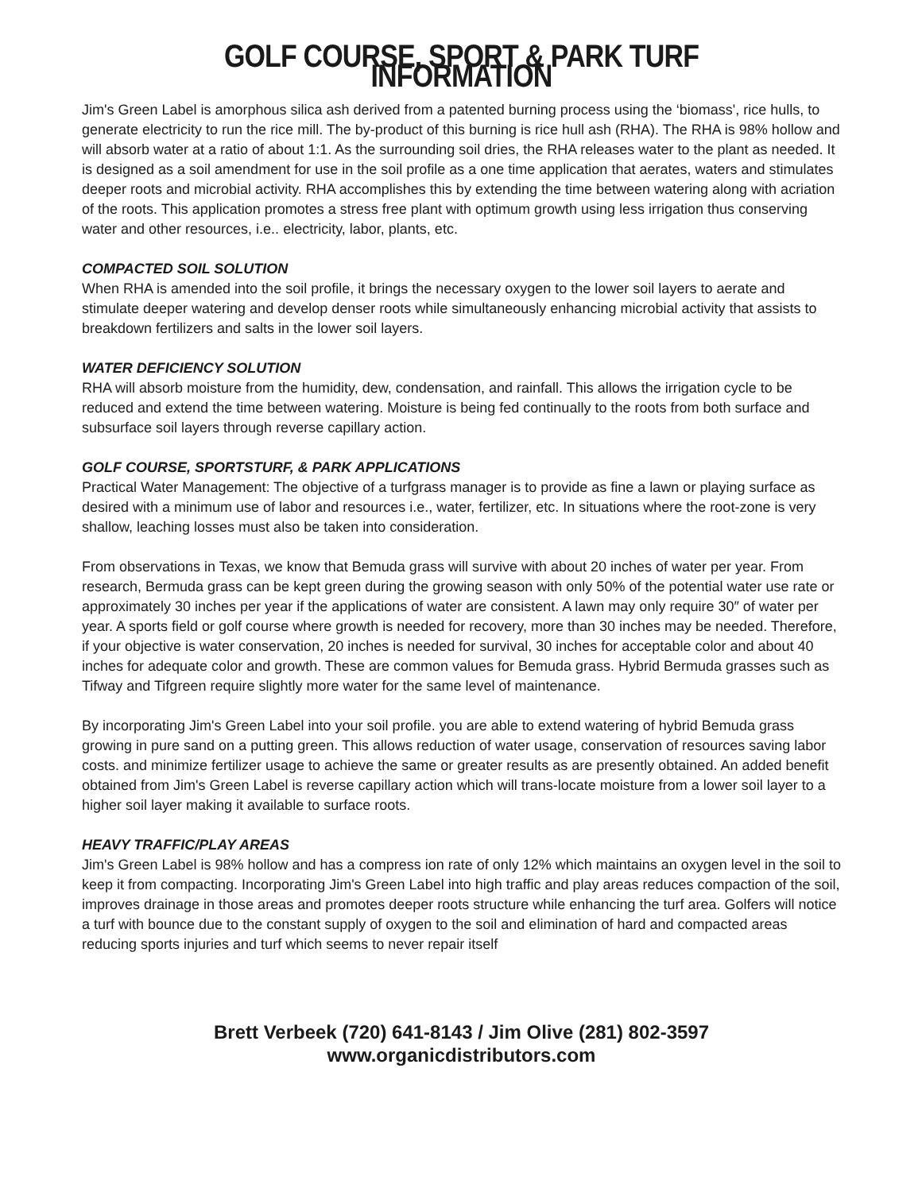GOLF COURSE, SPORT & PARK TURF INFORMATION
Jim's Green Label is amorphous silica ash derived from a patented burning process using the ‘biomass', rice hulls, to generate electricity to run the rice mill. The by-product of this burning is rice hull ash (RHA). The RHA is 98% hollow and will absorb water at a ratio of about 1:1. As the surrounding soil dries, the RHA releases water to the plant as needed. It is designed as a soil amendment for use in the soil profile as a one time application that aerates, waters and stimulates deeper roots and microbial activity. RHA accomplishes this by extending the time between watering along with acriation of the roots. This application promotes a stress free plant with optimum growth using less irrigation thus conserving water and other resources, i.e.. electricity, labor, plants, etc.
COMPACTED SOIL SOLUTION
When RHA is amended into the soil profile, it brings the necessary oxygen to the lower soil layers to aerate and stimulate deeper watering and develop denser roots while simultaneously enhancing microbial activity that assists to breakdown fertilizers and salts in the lower soil layers.
WATER DEFICIENCY SOLUTION
RHA will absorb moisture from the humidity, dew, condensation, and rainfall. This allows the irrigation cycle to be reduced and extend the time between watering. Moisture is being fed continually to the roots from both surface and subsurface soil layers through reverse capillary action.
GOLF COURSE, SPORTSTURF, & PARK APPLICATIONS
Practical Water Management: The objective of a turfgrass manager is to provide as fine a lawn or playing surface as desired with a minimum use of labor and resources i.e., water, fertilizer, etc. In situations where the root-zone is very shallow, leaching losses must also be taken into consideration.
From observations in Texas, we know that Bemuda grass will survive with about 20 inches of water per year. From research, Bermuda grass can be kept green during the growing season with only 50% of the potential water use rate or approximately 30 inches per year if the applications of water are consistent. A lawn may only require 30″ of water per year. A sports field or golf course where growth is needed for recovery, more than 30 inches may be needed. Therefore, if your objective is water conservation, 20 inches is needed for survival, 30 inches for acceptable color and about 40 inches for adequate color and growth. These are common values for Bemuda grass. Hybrid Bermuda grasses such as Tifway and Tifgreen require slightly more water for the same level of maintenance.
By incorporating Jim's Green Label into your soil profile. you are able to extend watering of hybrid Bemuda grass growing in pure sand on a putting green. This allows reduction of water usage, conservation of resources saving labor costs. and minimize fertilizer usage to achieve the same or greater results as are presently obtained. An added benefit obtained from Jim's Green Label is reverse capillary action which will trans-locate moisture from a lower soil layer to a higher soil layer making it available to surface roots.
HEAVY TRAFFIC/PLAY AREAS
Jim's Green Label is 98% hollow and has a compress ion rate of only 12% which maintains an oxygen level in the soil to keep it from compacting. Incorporating Jim's Green Label into high traffic and play areas reduces compaction of the soil, improves drainage in those areas and promotes deeper roots structure while enhancing the turf area. Golfers will notice a turf with bounce due to the constant supply of oxygen to the soil and elimination of hard and compacted areas reducing sports injuries and turf which seems to never repair itself
Brett Verbeek (720) 641-8143 / Jim Olive (281) 802-3597
www.organicdistributors.com